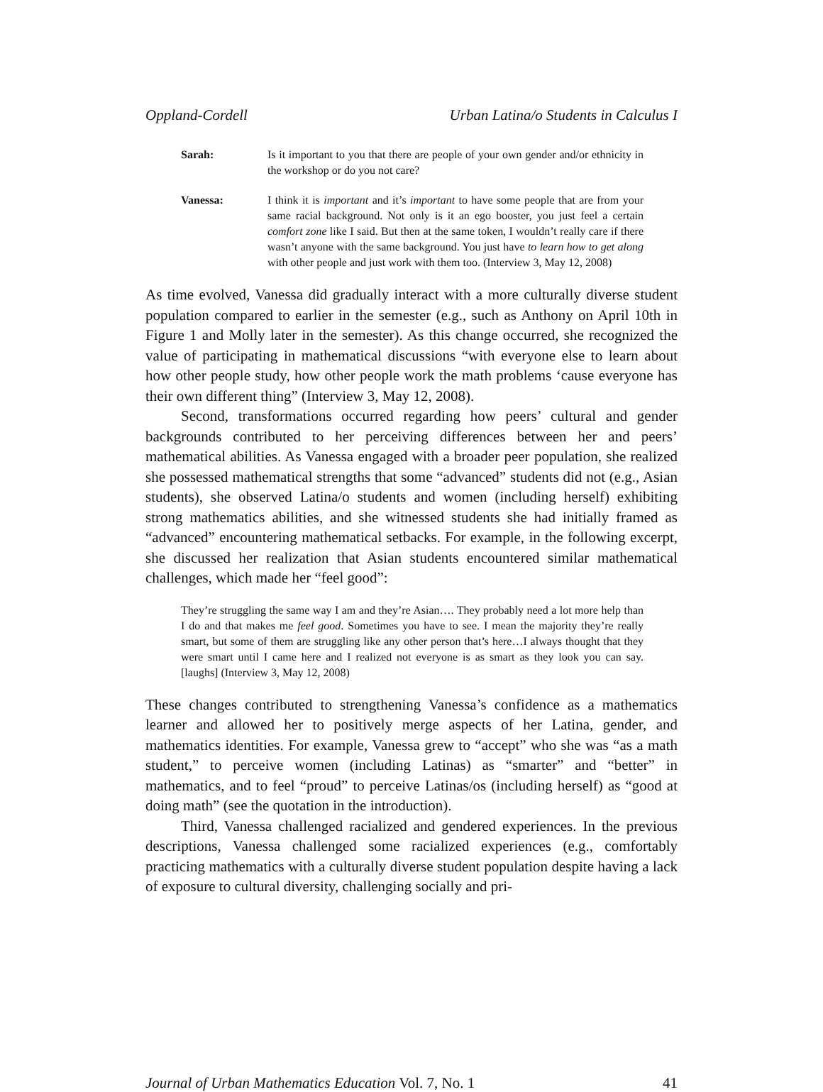Oppland-Cordell Urban Latina/o Students in Calculus I
Sarah: Is it important to you that there are people of your own gender and/or ethnicity in the workshop or do you not care?
Vanessa: I think it is important and it’s important to have some people that are from your same racial background. Not only is it an ego booster, you just feel a certain comfort zone like I said. But then at the same token, I wouldn’t really care if there wasn’t anyone with the same background. You just have to learn how to get along with other people and just work with them too. (Interview 3, May 12, 2008)
As time evolved, Vanessa did gradually interact with a more culturally diverse student population compared to earlier in the semester (e.g., such as Anthony on April 10th in Figure 1 and Molly later in the semester). As this change occurred, she recognized the value of participating in mathematical discussions “with everyone else to learn about how other people study, how other people work the math problems ‘cause everyone has their own different thing” (Interview 3, May 12, 2008).
Second, transformations occurred regarding how peers’ cultural and gender backgrounds contributed to her perceiving differences between her and peers’ mathematical abilities. As Vanessa engaged with a broader peer population, she realized she possessed mathematical strengths that some “advanced” students did not (e.g., Asian students), she observed Latina/o students and women (including herself) exhibiting strong mathematics abilities, and she witnessed students she had initially framed as “advanced” encountering mathematical setbacks. For example, in the following excerpt, she discussed her realization that Asian students encountered similar mathematical challenges, which made her “feel good”:
They’re struggling the same way I am and they’re Asian…. They probably need a lot more help than I do and that makes me feel good. Sometimes you have to see. I mean the majority they’re really smart, but some of them are struggling like any other person that’s here…I always thought that they were smart until I came here and I realized not everyone is as smart as they look you can say. [laughs] (Interview 3, May 12, 2008)
These changes contributed to strengthening Vanessa’s confidence as a mathematics learner and allowed her to positively merge aspects of her Latina, gender, and mathematics identities. For example, Vanessa grew to “accept” who she was “as a math student,” to perceive women (including Latinas) as “smarter” and “better” in mathematics, and to feel “proud” to perceive Latinas/os (including herself) as “good at doing math” (see the quotation in the introduction).
Third, Vanessa challenged racialized and gendered experiences. In the previous descriptions, Vanessa challenged some racialized experiences (e.g., comfortably practicing mathematics with a culturally diverse student population despite having a lack of exposure to cultural diversity, challenging socially and pri-
Journal of Urban Mathematics Education Vol. 7, No. 1 41